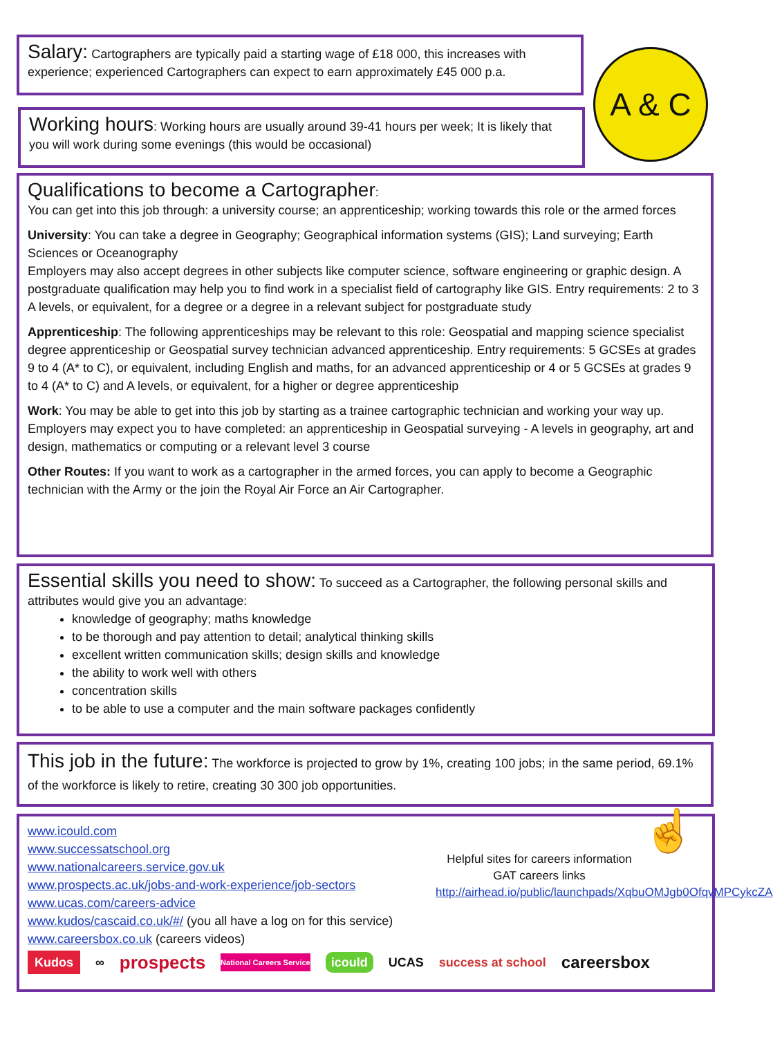A & C
Salary: Cartographers are typically paid a starting wage of £18 000, this increases with experience; experienced Cartographers can expect to earn approximately £45 000 p.a.
Working hours: Working hours are usually around 39-41 hours per week; It is likely that you will work during some evenings (this would be occasional)
Qualifications to become a Cartographer:
You can get into this job through: a university course; an apprenticeship; working towards this role or the armed forces
University: You can take a degree in Geography; Geographical information systems (GIS); Land surveying; Earth Sciences or Oceanography
Employers may also accept degrees in other subjects like computer science, software engineering or graphic design. A postgraduate qualification may help you to find work in a specialist field of cartography like GIS. Entry requirements: 2 to 3 A levels, or equivalent, for a degree or a degree in a relevant subject for postgraduate study
Apprenticeship: The following apprenticeships may be relevant to this role: Geospatial and mapping science specialist degree apprenticeship or Geospatial survey technician advanced apprenticeship. Entry requirements: 5 GCSEs at grades 9 to 4 (A* to C), or equivalent, including English and maths, for an advanced apprenticeship or 4 or 5 GCSEs at grades 9 to 4 (A* to C) and A levels, or equivalent, for a higher or degree apprenticeship
Work: You may be able to get into this job by starting as a trainee cartographic technician and working your way up. Employers may expect you to have completed: an apprenticeship in Geospatial surveying - A levels in geography, art and design, mathematics or computing or a relevant level 3 course
Other Routes: If you want to work as a cartographer in the armed forces, you can apply to become a Geographic technician with the Army or the join the Royal Air Force an Air Cartographer.
Essential skills you need to show: To succeed as a Cartographer, the following personal skills and attributes would give you an advantage:
knowledge of geography; maths knowledge
to be thorough and pay attention to detail; analytical thinking skills
excellent written communication skills; design skills and knowledge
the ability to work well with others
concentration skills
to be able to use a computer and the main software packages confidently
This job in the future: The workforce is projected to grow by 1%, creating 100 jobs; in the same period, 69.1% of the workforce is likely to retire, creating 30 300 job opportunities.
www.icould.com
www.successatschool.org
www.nationalcareers.service.gov.uk
www.prospects.ac.uk/jobs-and-work-experience/job-sectors
www.ucas.com/careers-advice
www.kudos/cascaid.co.uk/#/ (you all have a log on for this service)
www.careersbox.co.uk (careers videos)
Helpful sites for careers information GAT careers links
http://airhead.io/public/launchpads/XqbuOMJgb0OfqvMPCykcZA
☝
Kudos ∞ prospects National Careers Service icould UCAS success at school careersbox